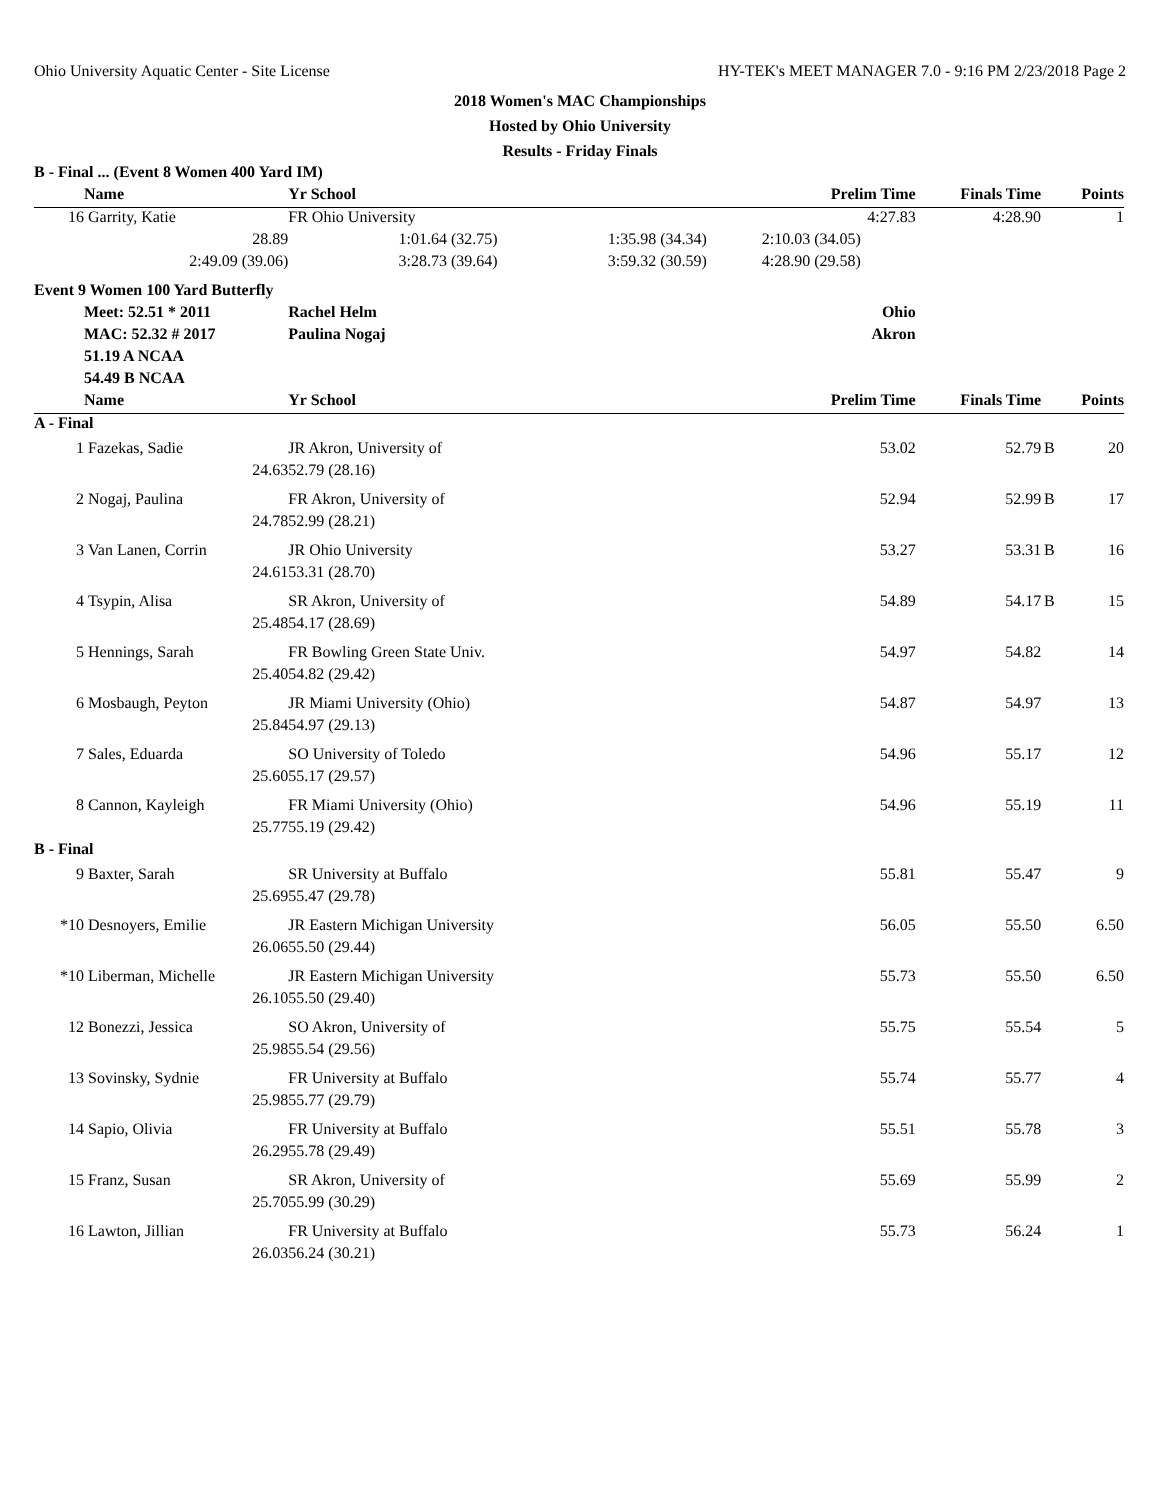Ohio University Aquatic Center - Site License HY-TEK's MEET MANAGER 7.0 - 9:16 PM 2/23/2018 Page 2
2018 Women's MAC Championships
Hosted by Ohio University
Results - Friday Finals
| B - Final ... (Event 8 Women 400 Yard IM) | | | | | | | |
| | Name | Yr School | | Prelim Time | Finals Time | | Points |
| 16 | Garrity, Katie | FR Ohio University | | 4:27.83 | 4:28.90 | | 1 |
| | 28.89 | 1:01.64 (32.75) | 1:35.98 (34.34) | 2:10.03 (34.05) | | | |
| | 2:49.09 (39.06) | 3:28.73 (39.64) | 3:59.32 (30.59) | 4:28.90 (29.58) | | | |
| Event 9 Women 100 Yard Butterfly | | | | | | | |
| | Meet: 52.51 * 2011 | Rachel Helm | | Ohio | | | |
| | MAC: 52.32 # 2017 | Paulina Nogaj | | Akron | | | |
| | 51.19 A NCAA | | | | | | |
| | 54.49 B NCAA | | | | | | |
| | Name | Yr School | | Prelim Time | Finals Time | | Points |
| A - Final | | | | | | | |
| 1 | Fazekas, Sadie | JR Akron, University of | | 53.02 | 52.79 | B | 20 |
| | 24.63 | 52.79 (28.16) | | | | | |
| 2 | Nogaj, Paulina | FR Akron, University of | | 52.94 | 52.99 | B | 17 |
| | 24.78 | 52.99 (28.21) | | | | | |
| 3 | Van Lanen, Corrin | JR Ohio University | | 53.27 | 53.31 | B | 16 |
| | 24.61 | 53.31 (28.70) | | | | | |
| 4 | Tsypin, Alisa | SR Akron, University of | | 54.89 | 54.17 | B | 15 |
| | 25.48 | 54.17 (28.69) | | | | | |
| 5 | Hennings, Sarah | FR Bowling Green State Univ. | | 54.97 | 54.82 | | 14 |
| | 25.40 | 54.82 (29.42) | | | | | |
| 6 | Mosbaugh, Peyton | JR Miami University (Ohio) | | 54.87 | 54.97 | | 13 |
| | 25.84 | 54.97 (29.13) | | | | | |
| 7 | Sales, Eduarda | SO University of Toledo | | 54.96 | 55.17 | | 12 |
| | 25.60 | 55.17 (29.57) | | | | | |
| 8 | Cannon, Kayleigh | FR Miami University (Ohio) | | 54.96 | 55.19 | | 11 |
| | 25.77 | 55.19 (29.42) | | | | | |
| B - Final | | | | | | | |
| 9 | Baxter, Sarah | SR University at Buffalo | | 55.81 | 55.47 | | 9 |
| | 25.69 | 55.47 (29.78) | | | | | |
| *10 | Desnoyers, Emilie | JR Eastern Michigan University | | 56.05 | 55.50 | | 6.50 |
| | 26.06 | 55.50 (29.44) | | | | | |
| *10 | Liberman, Michelle | JR Eastern Michigan University | | 55.73 | 55.50 | | 6.50 |
| | 26.10 | 55.50 (29.40) | | | | | |
| 12 | Bonezzi, Jessica | SO Akron, University of | | 55.75 | 55.54 | | 5 |
| | 25.98 | 55.54 (29.56) | | | | | |
| 13 | Sovinsky, Sydnie | FR University at Buffalo | | 55.74 | 55.77 | | 4 |
| | 25.98 | 55.77 (29.79) | | | | | |
| 14 | Sapio, Olivia | FR University at Buffalo | | 55.51 | 55.78 | | 3 |
| | 26.29 | 55.78 (29.49) | | | | | |
| 15 | Franz, Susan | SR Akron, University of | | 55.69 | 55.99 | | 2 |
| | 25.70 | 55.99 (30.29) | | | | | |
| 16 | Lawton, Jillian | FR University at Buffalo | | 55.73 | 56.24 | | 1 |
| | 26.03 | 56.24 (30.21) | | | | | |